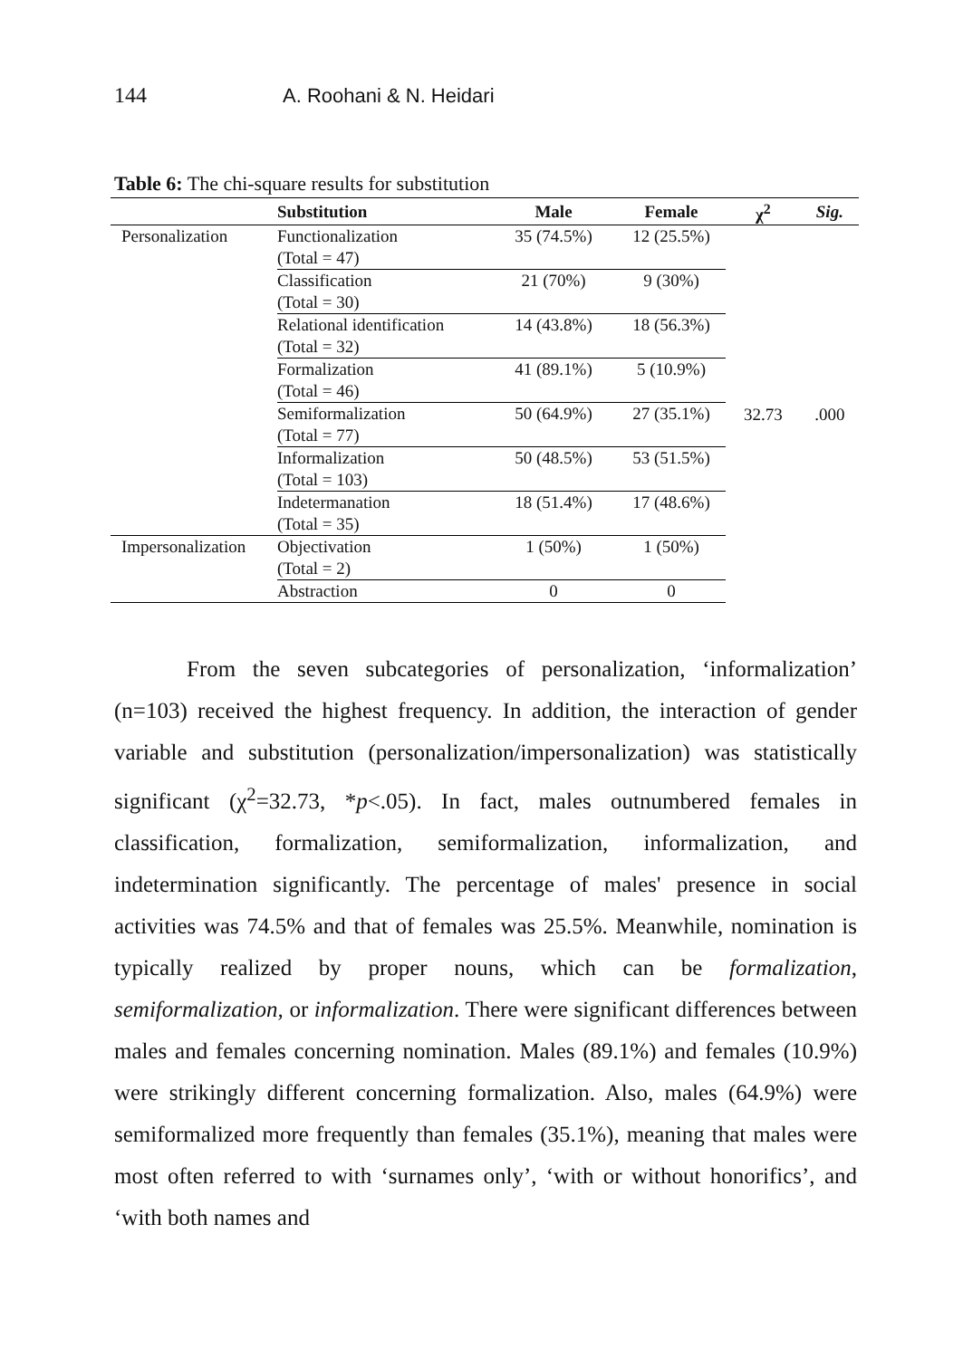144 A. Roohani & N. Heidari
Table 6: The chi-square results for substitution
| | Substitution | Male | Female | χ<sup>2</sup> | Sig. |
| --- | --- | --- | --- | --- | --- |
| Personalization | Functionalization (Total = 47) | 35 (74.5%) | 12 (25.5%) | 32.73 | .000 |
| | Classification (Total = 30) | 21 (70%) | 9 (30%) | | |
| | Relational identification (Total = 32) | 14 (43.8%) | 18 (56.3%) | | |
| | Formalization (Total = 46) | 41 (89.1%) | 5 (10.9%) | | |
| | Semiformalization (Total = 77) | 50 (64.9%) | 27 (35.1%) | | |
| | Informalization (Total = 103) | 50 (48.5%) | 53 (51.5%) | | |
| | Indetermanation (Total = 35) | 18 (51.4%) | 17 (48.6%) | | |
| Impersonalization | Objectivation (Total = 2) | 1 (50%) | 1 (50%) | | |
| | Abstraction | 0 | 0 | | |
From the seven subcategories of personalization, ‘informalization’ (n=103) received the highest frequency. In addition, the interaction of gender variable and substitution (personalization/impersonalization) was statistically significant (χ<sup>2</sup>=32.73, *p<.05). In fact, males outnumbered females in classification, formalization, semiformalization, informalization, and indetermination significantly. The percentage of males' presence in social activities was 74.5% and that of females was 25.5%. Meanwhile, nomination is typically realized by proper nouns, which can be formalization, semiformalization, or informalization. There were significant differences between males and females concerning nomination. Males (89.1%) and females (10.9%) were strikingly different concerning formalization. Also, males (64.9%) were semiformalized more frequently than females (35.1%), meaning that males were most often referred to with ‘surnames only’, ‘with or without honorifics’, and ‘with both names and